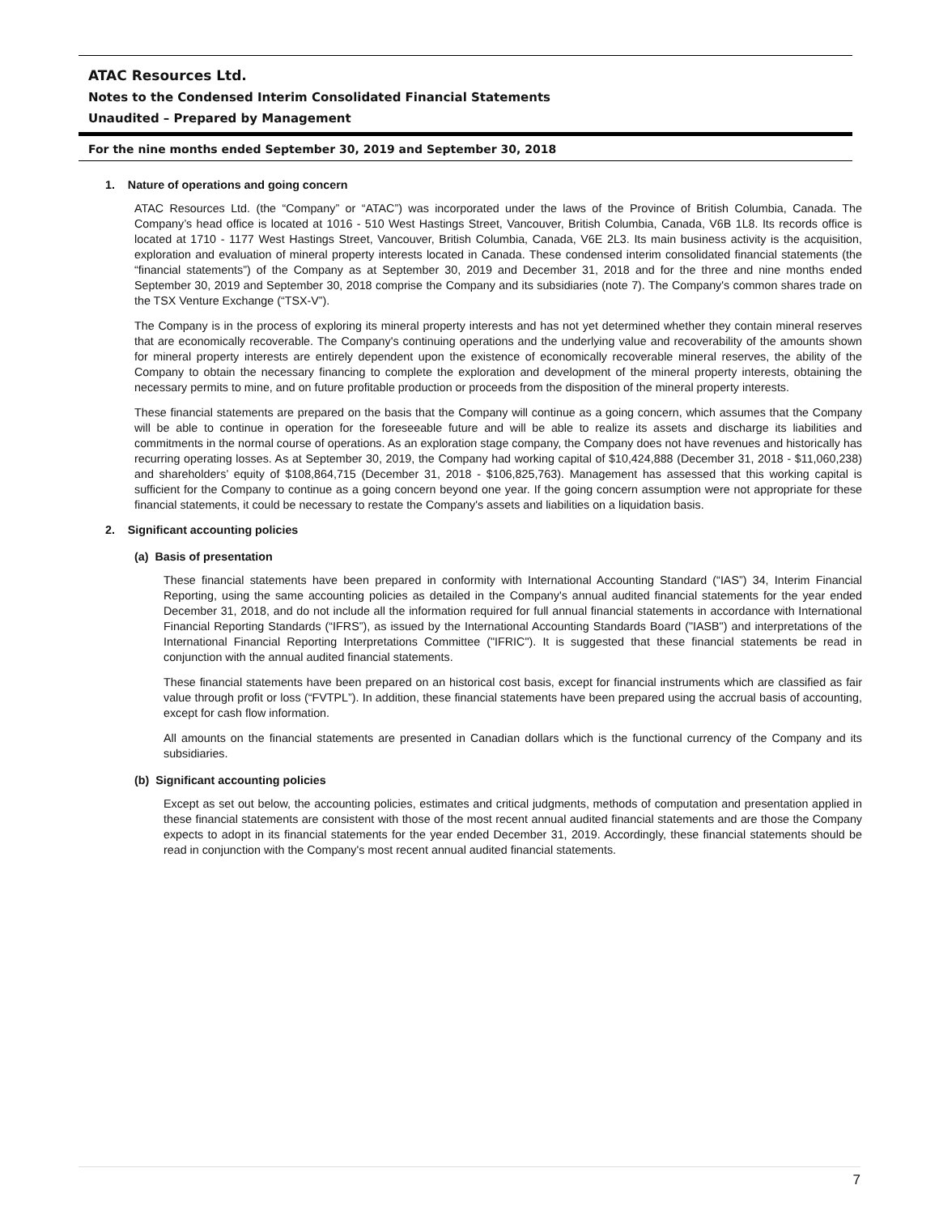ATAC Resources Ltd.
Notes to the Condensed Interim Consolidated Financial Statements
Unaudited – Prepared by Management
For the nine months ended September 30, 2019 and September 30, 2018
1. Nature of operations and going concern
ATAC Resources Ltd. (the “Company” or “ATAC”) was incorporated under the laws of the Province of British Columbia, Canada. The Company’s head office is located at 1016 - 510 West Hastings Street, Vancouver, British Columbia, Canada, V6B 1L8. Its records office is located at 1710 - 1177 West Hastings Street, Vancouver, British Columbia, Canada, V6E 2L3. Its main business activity is the acquisition, exploration and evaluation of mineral property interests located in Canada. These condensed interim consolidated financial statements (the “financial statements”) of the Company as at September 30, 2019 and December 31, 2018 and for the three and nine months ended September 30, 2019 and September 30, 2018 comprise the Company and its subsidiaries (note 7). The Company's common shares trade on the TSX Venture Exchange (“TSX-V”).
The Company is in the process of exploring its mineral property interests and has not yet determined whether they contain mineral reserves that are economically recoverable. The Company's continuing operations and the underlying value and recoverability of the amounts shown for mineral property interests are entirely dependent upon the existence of economically recoverable mineral reserves, the ability of the Company to obtain the necessary financing to complete the exploration and development of the mineral property interests, obtaining the necessary permits to mine, and on future profitable production or proceeds from the disposition of the mineral property interests.
These financial statements are prepared on the basis that the Company will continue as a going concern, which assumes that the Company will be able to continue in operation for the foreseeable future and will be able to realize its assets and discharge its liabilities and commitments in the normal course of operations. As an exploration stage company, the Company does not have revenues and historically has recurring operating losses. As at September 30, 2019, the Company had working capital of $10,424,888 (December 31, 2018 - $11,060,238) and shareholders’ equity of $108,864,715 (December 31, 2018 - $106,825,763). Management has assessed that this working capital is sufficient for the Company to continue as a going concern beyond one year. If the going concern assumption were not appropriate for these financial statements, it could be necessary to restate the Company's assets and liabilities on a liquidation basis.
2. Significant accounting policies
(a) Basis of presentation
These financial statements have been prepared in conformity with International Accounting Standard (“IAS”) 34, Interim Financial Reporting, using the same accounting policies as detailed in the Company's annual audited financial statements for the year ended December 31, 2018, and do not include all the information required for full annual financial statements in accordance with International Financial Reporting Standards (“IFRS”), as issued by the International Accounting Standards Board ("IASB") and interpretations of the International Financial Reporting Interpretations Committee ("IFRIC"). It is suggested that these financial statements be read in conjunction with the annual audited financial statements.
These financial statements have been prepared on an historical cost basis, except for financial instruments which are classified as fair value through profit or loss (“FVTPL”). In addition, these financial statements have been prepared using the accrual basis of accounting, except for cash flow information.
All amounts on the financial statements are presented in Canadian dollars which is the functional currency of the Company and its subsidiaries.
(b) Significant accounting policies
Except as set out below, the accounting policies, estimates and critical judgments, methods of computation and presentation applied in these financial statements are consistent with those of the most recent annual audited financial statements and are those the Company expects to adopt in its financial statements for the year ended December 31, 2019. Accordingly, these financial statements should be read in conjunction with the Company's most recent annual audited financial statements.
7